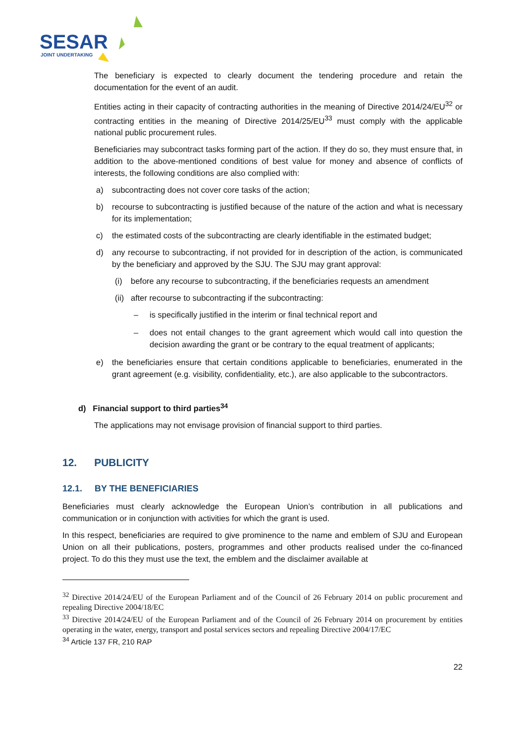SESAR
JOINT UNDERTAKING
The beneficiary is expected to clearly document the tendering procedure and retain the documentation for the event of an audit.
Entities acting in their capacity of contracting authorities in the meaning of Directive 2014/24/EU<sup>32</sup> or contracting entities in the meaning of Directive 2014/25/EU<sup>33</sup> must comply with the applicable national public procurement rules.
Beneficiaries may subcontract tasks forming part of the action. If they do so, they must ensure that, in addition to the above-mentioned conditions of best value for money and absence of conflicts of interests, the following conditions are also complied with:
a) subcontracting does not cover core tasks of the action;
b) recourse to subcontracting is justified because of the nature of the action and what is necessary for its implementation;
c) the estimated costs of the subcontracting are clearly identifiable in the estimated budget;
d) any recourse to subcontracting, if not provided for in description of the action, is communicated by the beneficiary and approved by the SJU. The SJU may grant approval:
(i) before any recourse to subcontracting, if the beneficiaries requests an amendment
(ii) after recourse to subcontracting if the subcontracting:
– is specifically justified in the interim or final technical report and
– does not entail changes to the grant agreement which would call into question the decision awarding the grant or be contrary to the equal treatment of applicants;
e) the beneficiaries ensure that certain conditions applicable to beneficiaries, enumerated in the grant agreement (e.g. visibility, confidentiality, etc.), are also applicable to the subcontractors.
d) Financial support to third parties<sup>34</sup>
The applications may not envisage provision of financial support to third parties.
12. PUBLICITY
12.1. BY THE BENEFICIARIES
Beneficiaries must clearly acknowledge the European Union’s contribution in all publications and communication or in conjunction with activities for which the grant is used.
In this respect, beneficiaries are required to give prominence to the name and emblem of SJU and European Union on all their publications, posters, programmes and other products realised under the co-financed project. To do this they must use the text, the emblem and the disclaimer available at
<sup>32</sup> Directive 2014/24/EU of the European Parliament and of the Council of 26 February 2014 on public procurement and repealing Directive 2004/18/EC
<sup>33</sup> Directive 2014/24/EU of the European Parliament and of the Council of 26 February 2014 on procurement by entities operating in the water, energy, transport and postal services sectors and repealing Directive 2004/17/EC
<sup>34</sup> Article 137 FR, 210 RAP
22